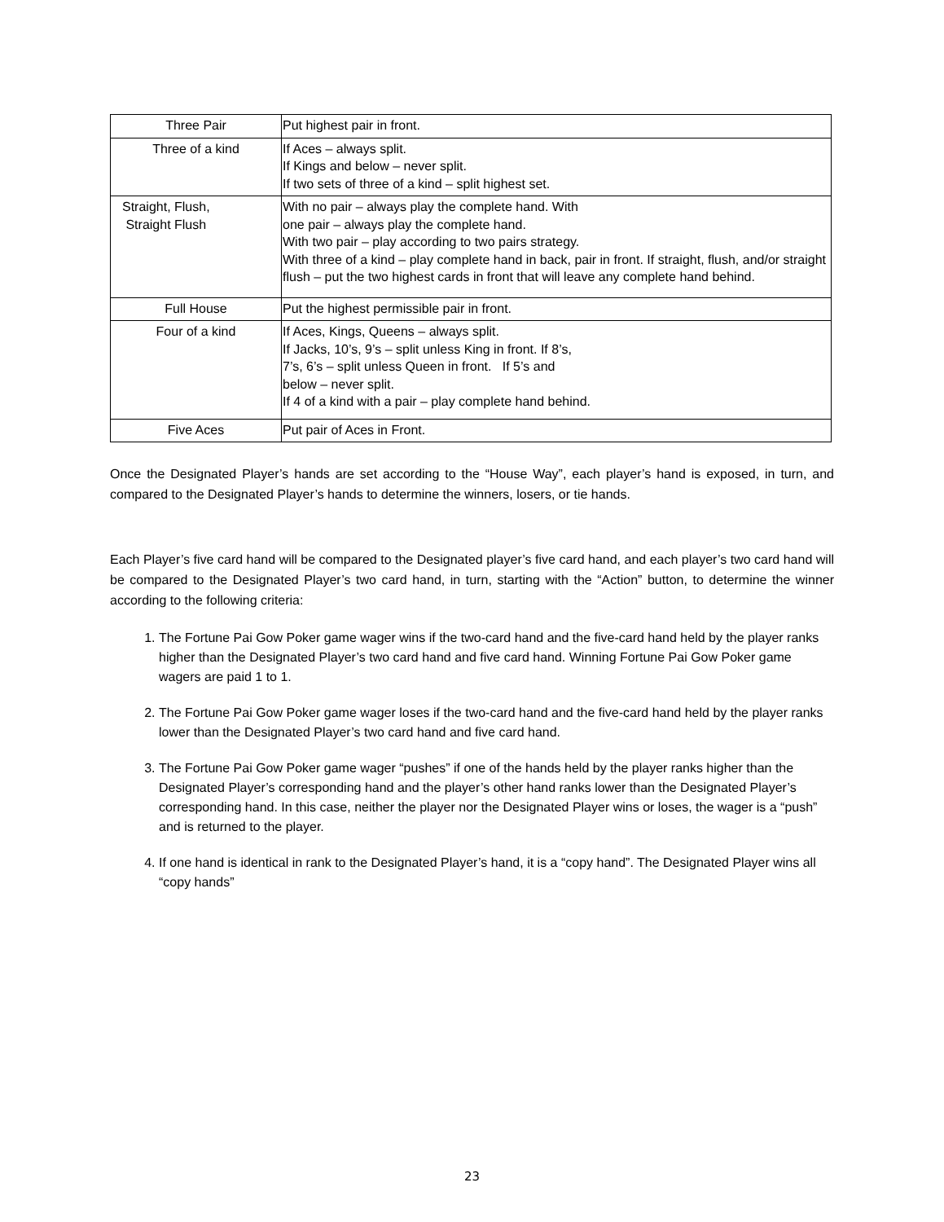| Three Pair | Put highest pair in front. |
| Three of a kind | If Aces – always split. If Kings and below – never split. If two sets of three of a kind – split highest set. |
| Straight, Flush, Straight Flush | With no pair – always play the complete hand. With one pair – always play the complete hand. With two pair – play according to two pairs strategy. With three of a kind – play complete hand in back, pair in front. If straight, flush, and/or straight flush – put the two highest cards in front that will leave any complete hand behind. |
| Full House | Put the highest permissible pair in front. |
| Four of a kind | If Aces, Kings, Queens – always split. If Jacks, 10’s, 9’s – split unless King in front. If 8’s, 7’s, 6’s – split unless Queen in front. If 5’s and below – never split. If 4 of a kind with a pair – play complete hand behind. |
| Five Aces | Put pair of Aces in Front. |
Once the Designated Player’s hands are set according to the “House Way”, each player’s hand is exposed, in turn, and compared to the Designated Player’s hands to determine the winners, losers, or tie hands.
Each Player’s five card hand will be compared to the Designated player’s five card hand, and each player’s two card hand will be compared to the Designated Player’s two card hand, in turn, starting with the “Action” button, to determine the winner according to the following criteria:
1. The Fortune Pai Gow Poker game wager wins if the two-card hand and the five-card hand held by the player ranks higher than the Designated Player’s two card hand and five card hand. Winning Fortune Pai Gow Poker game wagers are paid 1 to 1.
2. The Fortune Pai Gow Poker game wager loses if the two-card hand and the five-card hand held by the player ranks lower than the Designated Player’s two card hand and five card hand.
3. The Fortune Pai Gow Poker game wager “pushes” if one of the hands held by the player ranks higher than the Designated Player’s corresponding hand and the player’s other hand ranks lower than the Designated Player’s corresponding hand. In this case, neither the player nor the Designated Player wins or loses, the wager is a “push” and is returned to the player.
4. If one hand is identical in rank to the Designated Player’s hand, it is a “copy hand”. The Designated Player wins all “copy hands”
23